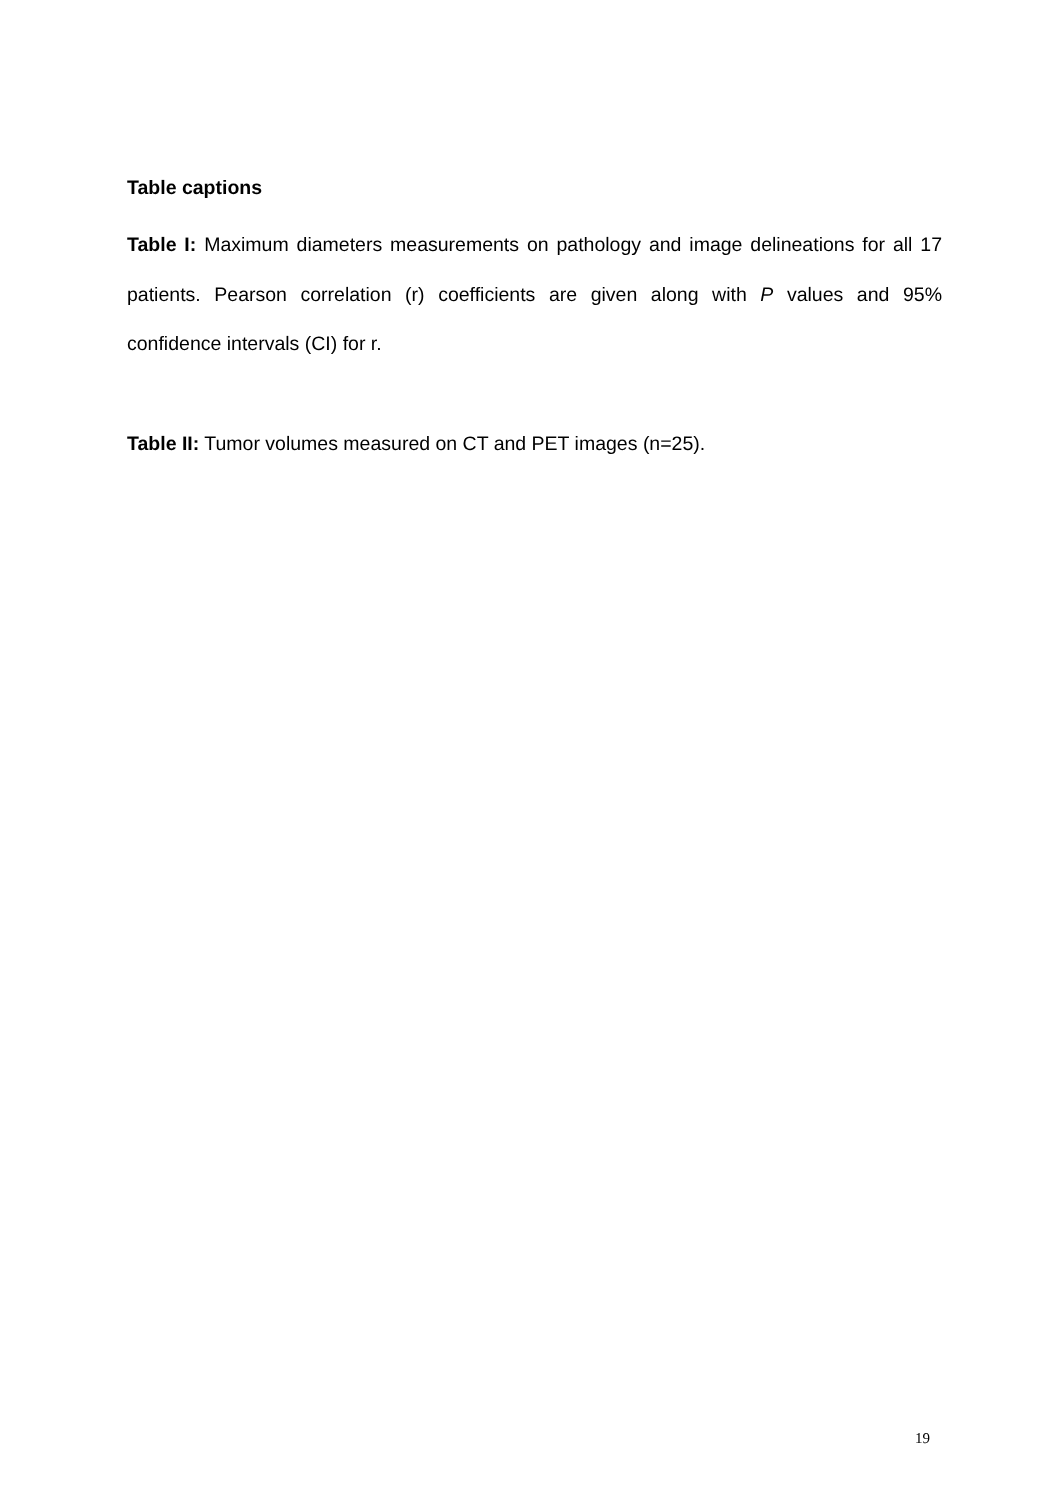Table captions
Table I: Maximum diameters measurements on pathology and image delineations for all 17 patients. Pearson correlation (r) coefficients are given along with P values and 95% confidence intervals (CI) for r.
Table II: Tumor volumes measured on CT and PET images (n=25).
19